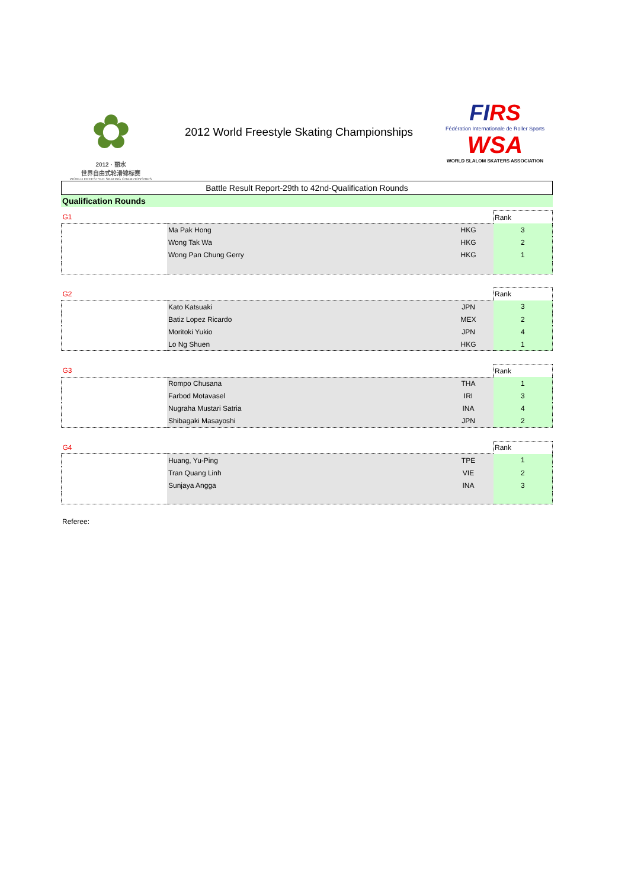✿
2012 · 丽水
世界自由式轮滑锦标赛
WORLD FREESTYLE SKATING CHAMPIONSHIPS
2012 World Freestyle Skating Championships
FIRS
Fédération Internationale de Roller Sports
WSA
WORLD SLALOM SKATERS ASSOCIATION
Battle Result Report-29th to 42nd-Qualification Rounds
Qualification Rounds
| G1 | | | Rank |
| | Ma Pak Hong | HKG | 3 |
| | Wong Tak Wa | HKG | 2 |
| | Wong Pan Chung Gerry | HKG | 1 |
| G2 | | | Rank |
| | Kato Katsuaki | JPN | 3 |
| | Batiz Lopez Ricardo | MEX | 2 |
| | Moritoki Yukio | JPN | 4 |
| | Lo Ng Shuen | HKG | 1 |
| G3 | | | Rank |
| | Rompo Chusana | THA | 1 |
| | Farbod Motavasel | IRI | 3 |
| | Nugraha Mustari Satria | INA | 4 |
| | Shibagaki Masayoshi | JPN | 2 |
| G4 | | | Rank |
| | Huang, Yu-Ping | TPE | 1 |
| | Tran Quang Linh | VIE | 2 |
| | Sunjaya Angga | INA | 3 |
Referee: